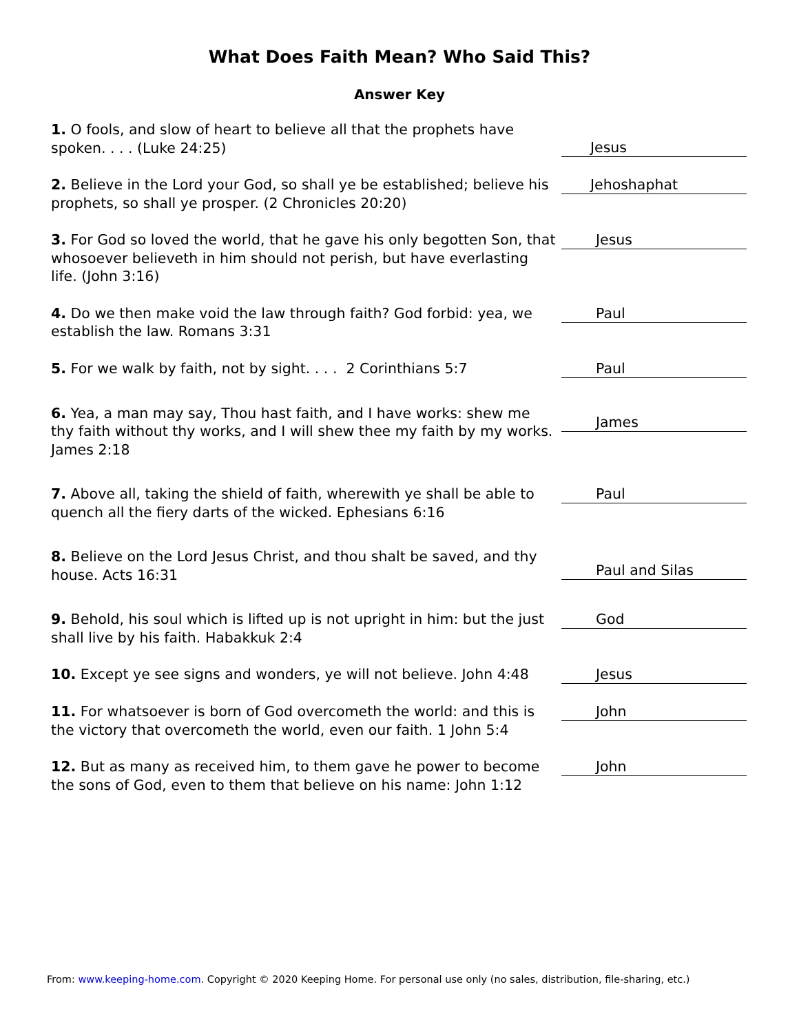What Does Faith Mean? Who Said This?
Answer Key
1. O fools, and slow of heart to believe all that the prophets have spoken. . . . (Luke 24:25)
Jesus
2. Believe in the Lord your God, so shall ye be established; believe his prophets, so shall ye prosper. (2 Chronicles 20:20)
Jehoshaphat
3. For God so loved the world, that he gave his only begotten Son, that whosoever believeth in him should not perish, but have everlasting life. (John 3:16)
Jesus
4. Do we then make void the law through faith? God forbid: yea, we establish the law. Romans 3:31
Paul
5. For we walk by faith, not by sight. . . . 2 Corinthians 5:7
Paul
6. Yea, a man may say, Thou hast faith, and I have works: shew me thy faith without thy works, and I will shew thee my faith by my works. James 2:18
James
7. Above all, taking the shield of faith, wherewith ye shall be able to quench all the fiery darts of the wicked. Ephesians 6:16
Paul
8. Believe on the Lord Jesus Christ, and thou shalt be saved, and thy house. Acts 16:31
Paul and Silas
9. Behold, his soul which is lifted up is not upright in him: but the just shall live by his faith. Habakkuk 2:4
God
10. Except ye see signs and wonders, ye will not believe. John 4:48
Jesus
11. For whatsoever is born of God overcometh the world: and this is the victory that overcometh the world, even our faith. 1 John 5:4
John
12. But as many as received him, to them gave he power to become the sons of God, even to them that believe on his name: John 1:12
John
From: www.keeping-home.com. Copyright © 2020 Keeping Home. For personal use only (no sales, distribution, file-sharing, etc.)